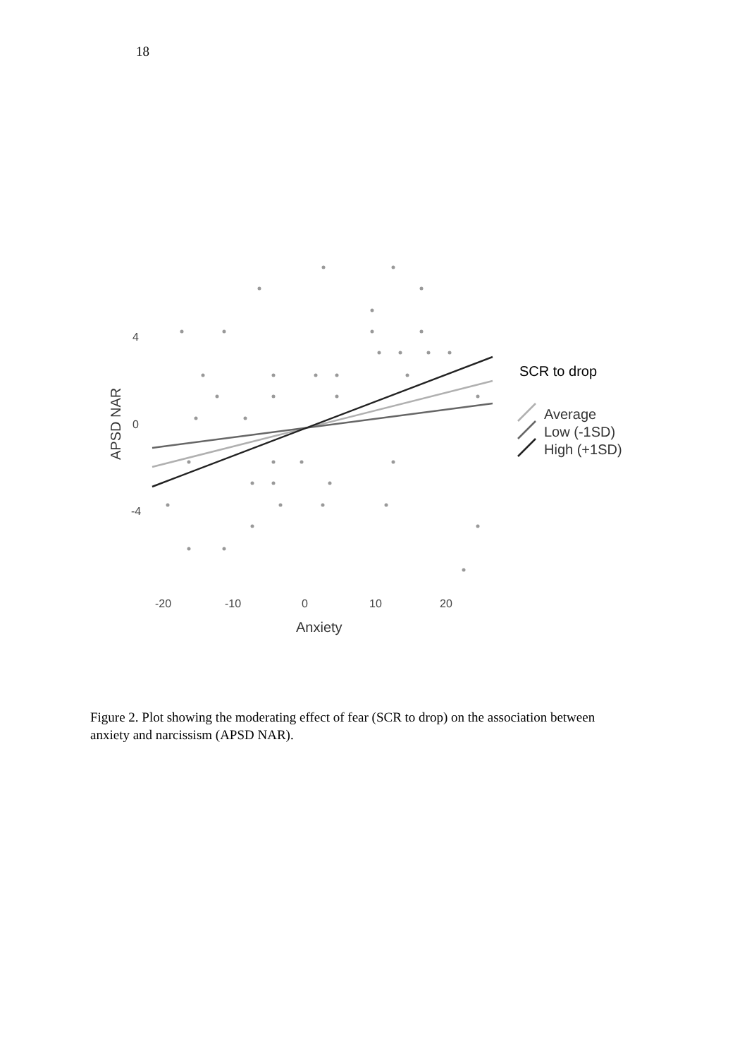18
4
0
-4
-20
-10
0
10
20
Anxiety
APSD NAR
SCR to drop
Average
Low (-1SD)
High (+1SD)
Figure 2. Plot showing the moderating effect of fear (SCR to drop) on the association between anxiety and narcissism (APSD NAR).